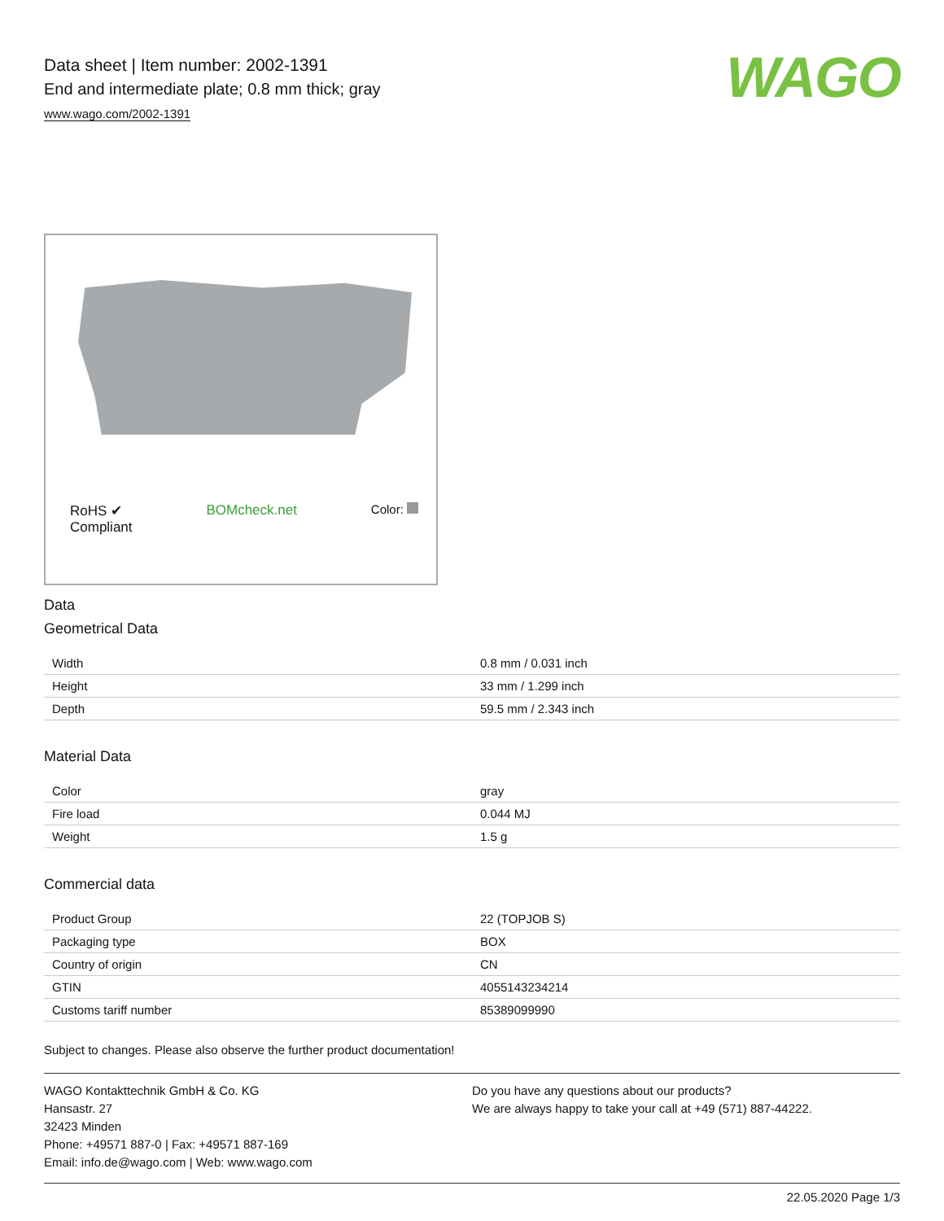WAGO
Data sheet | Item number: 2002-1391
End and intermediate plate; 0.8 mm thick; gray
www.wago.com/2002-1391
RoHS ✔
Compliant
BOMcheck.net Color:
Data
Geometrical Data
| Width | 0.8 mm / 0.031 inch |
| Height | 33 mm / 1.299 inch |
| Depth | 59.5 mm / 2.343 inch |
Material Data
| Color | gray |
| Fire load | 0.044 MJ |
| Weight | 1.5 g |
Commercial data
| Product Group | 22 (TOPJOB S) |
| Packaging type | BOX |
| Country of origin | CN |
| GTIN | 4055143234214 |
| Customs tariff number | 85389099990 |
Subject to changes. Please also observe the further product documentation!
WAGO Kontakttechnik GmbH & Co. KG
Hansastr. 27
32423 Minden
Phone: +49571 887-0 | Fax: +49571 887-169
Email: info.de@wago.com | Web: www.wago.com
Do you have any questions about our products?
We are always happy to take your call at +49 (571) 887-44222.
22.05.2020 Page 1/3